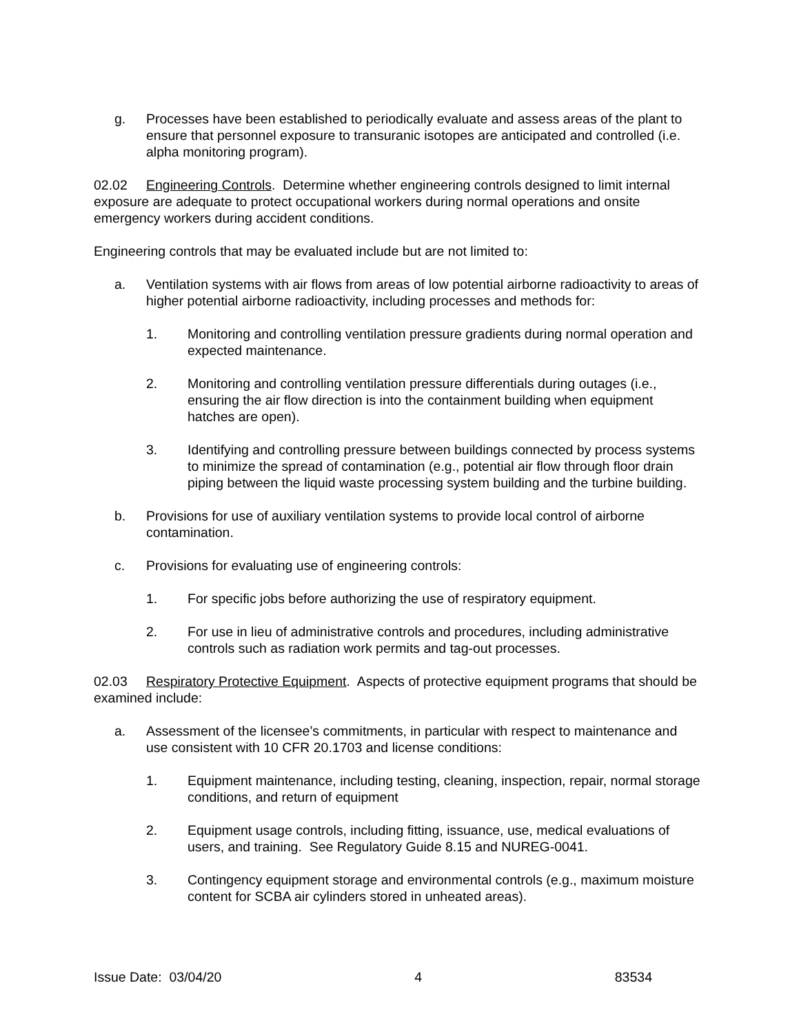g. Processes have been established to periodically evaluate and assess areas of the plant to ensure that personnel exposure to transuranic isotopes are anticipated and controlled (i.e. alpha monitoring program).
02.02 Engineering Controls. Determine whether engineering controls designed to limit internal exposure are adequate to protect occupational workers during normal operations and onsite emergency workers during accident conditions.
Engineering controls that may be evaluated include but are not limited to:
a. Ventilation systems with air flows from areas of low potential airborne radioactivity to areas of higher potential airborne radioactivity, including processes and methods for:
1. Monitoring and controlling ventilation pressure gradients during normal operation and expected maintenance.
2. Monitoring and controlling ventilation pressure differentials during outages (i.e., ensuring the air flow direction is into the containment building when equipment hatches are open).
3. Identifying and controlling pressure between buildings connected by process systems to minimize the spread of contamination (e.g., potential air flow through floor drain piping between the liquid waste processing system building and the turbine building.
b. Provisions for use of auxiliary ventilation systems to provide local control of airborne contamination.
c. Provisions for evaluating use of engineering controls:
1. For specific jobs before authorizing the use of respiratory equipment.
2. For use in lieu of administrative controls and procedures, including administrative controls such as radiation work permits and tag-out processes.
02.03 Respiratory Protective Equipment. Aspects of protective equipment programs that should be examined include:
a. Assessment of the licensee’s commitments, in particular with respect to maintenance and use consistent with 10 CFR 20.1703 and license conditions:
1. Equipment maintenance, including testing, cleaning, inspection, repair, normal storage conditions, and return of equipment
2. Equipment usage controls, including fitting, issuance, use, medical evaluations of users, and training. See Regulatory Guide 8.15 and NUREG-0041.
3. Contingency equipment storage and environmental controls (e.g., maximum moisture content for SCBA air cylinders stored in unheated areas).
Issue Date: 03/04/20 4 83534